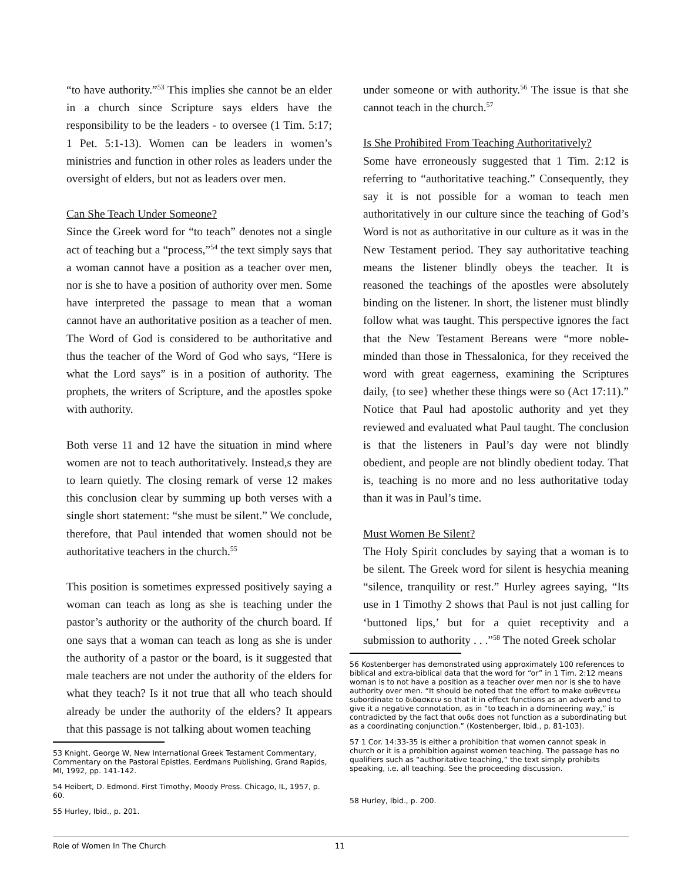“to have authority.”<sup>53</sup> This implies she cannot be an elder in a church since Scripture says elders have the responsibility to be the leaders - to oversee (1 Tim. 5:17; 1 Pet. 5:1-13). Women can be leaders in women’s ministries and function in other roles as leaders under the oversight of elders, but not as leaders over men.
Can She Teach Under Someone?
Since the Greek word for “to teach” denotes not a single act of teaching but a “process,”<sup>54</sup> the text simply says that a woman cannot have a position as a teacher over men, nor is she to have a position of authority over men. Some have interpreted the passage to mean that a woman cannot have an authoritative position as a teacher of men. The Word of God is considered to be authoritative and thus the teacher of the Word of God who says, “Here is what the Lord says” is in a position of authority. The prophets, the writers of Scripture, and the apostles spoke with authority.
Both verse 11 and 12 have the situation in mind where women are not to teach authoritatively. Instead,s they are to learn quietly. The closing remark of verse 12 makes this conclusion clear by summing up both verses with a single short statement: “she must be silent.” We conclude, therefore, that Paul intended that women should not be authoritative teachers in the church.<sup>55</sup>
This position is sometimes expressed positively saying a woman can teach as long as she is teaching under the pastor’s authority or the authority of the church board. If one says that a woman can teach as long as she is under the authority of a pastor or the board, is it suggested that male teachers are not under the authority of the elders for what they teach? Is it not true that all who teach should already be under the authority of the elders? It appears that this passage is not talking about women teaching
53 Knight, George W, New International Greek Testament Commentary, Commentary on the Pastoral Epistles, Eerdmans Publishing, Grand Rapids, MI, 1992, pp. 141-142.
54 Heibert, D. Edmond. First Timothy, Moody Press. Chicago, IL, 1957, p. 60.
55 Hurley, Ibid., p. 201.
under someone or with authority.<sup>56</sup> The issue is that she cannot teach in the church.<sup>57</sup>
Is She Prohibited From Teaching Authoritatively?
Some have erroneously suggested that 1 Tim. 2:12 is referring to “authoritative teaching.” Consequently, they say it is not possible for a woman to teach men authoritatively in our culture since the teaching of God’s Word is not as authoritative in our culture as it was in the New Testament period. They say authoritative teaching means the listener blindly obeys the teacher. It is reasoned the teachings of the apostles were absolutely binding on the listener. In short, the listener must blindly follow what was taught. This perspective ignores the fact that the New Testament Bereans were “more noble-minded than those in Thessalonica, for they received the word with great eagerness, examining the Scriptures daily, {to see} whether these things were so (Act 17:11).” Notice that Paul had apostolic authority and yet they reviewed and evaluated what Paul taught. The conclusion is that the listeners in Paul’s day were not blindly obedient, and people are not blindly obedient today. That is, teaching is no more and no less authoritative today than it was in Paul’s time.
Must Women Be Silent?
The Holy Spirit concludes by saying that a woman is to be silent. The Greek word for silent is hesychia meaning “silence, tranquility or rest.” Hurley agrees saying, “Its use in 1 Timothy 2 shows that Paul is not just calling for ‘buttoned lips,’ but for a quiet receptivity and a submission to authority . . .”<sup>58</sup> The noted Greek scholar
56 Kostenberger has demonstrated using approximately 100 references to biblical and extra-biblical data that the word for “or” in 1 Tim. 2:12 means woman is to not have a position as a teacher over men nor is she to have authority over men. “It should be noted that the effort to make αυθεντεω subordinate to διδασκειν so that it in effect functions as an adverb and to give it a negative connotation, as in “to teach in a domineering way,” is contradicted by the fact that ουδε does not function as a subordinating but as a coordinating conjunction.” (Kostenberger, Ibid., p. 81-103).
57 1 Cor. 14:33-35 is either a prohibition that women cannot speak in church or it is a prohibition against women teaching. The passage has no qualifiers such as “authoritative teaching,” the text simply prohibits speaking, i.e. all teaching. See the proceeding discussion.
58 Hurley, Ibid., p. 200.
Role of Women In The Church 11